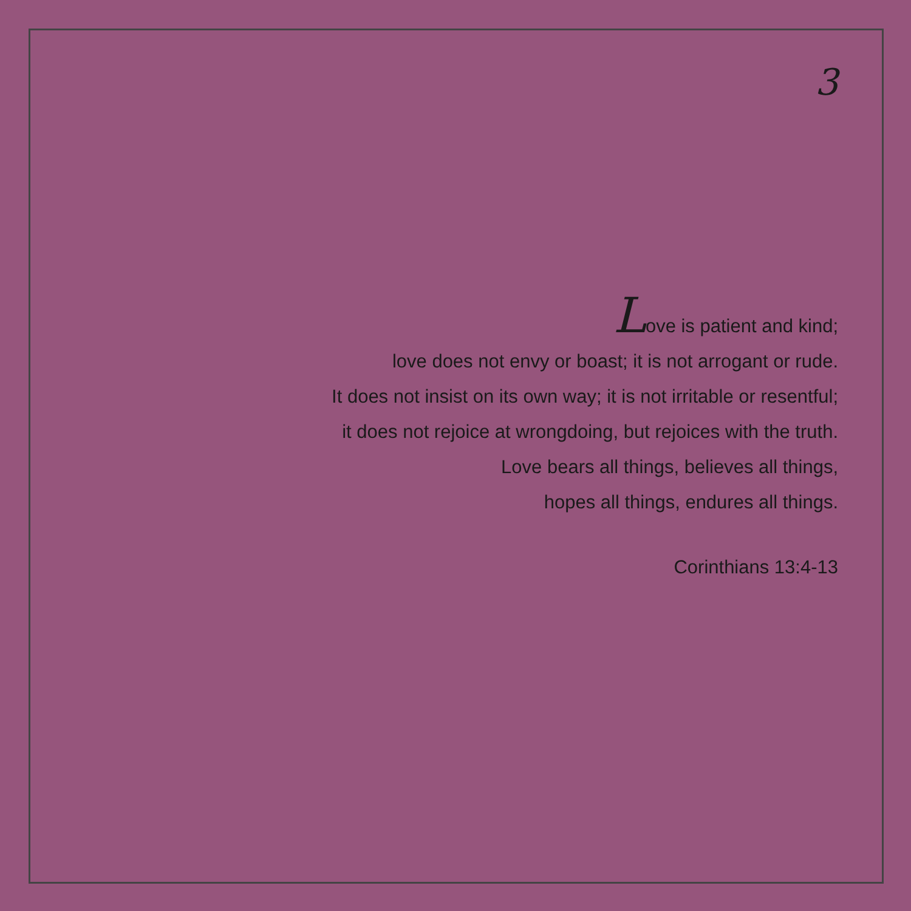3
Love is patient and kind;
love does not envy or boast; it is not arrogant or rude.
It does not insist on its own way; it is not irritable or resentful;
it does not rejoice at wrongdoing, but rejoices with the truth.
Love bears all things, believes all things,
hopes all things, endures all things.
Corinthians 13:4-13